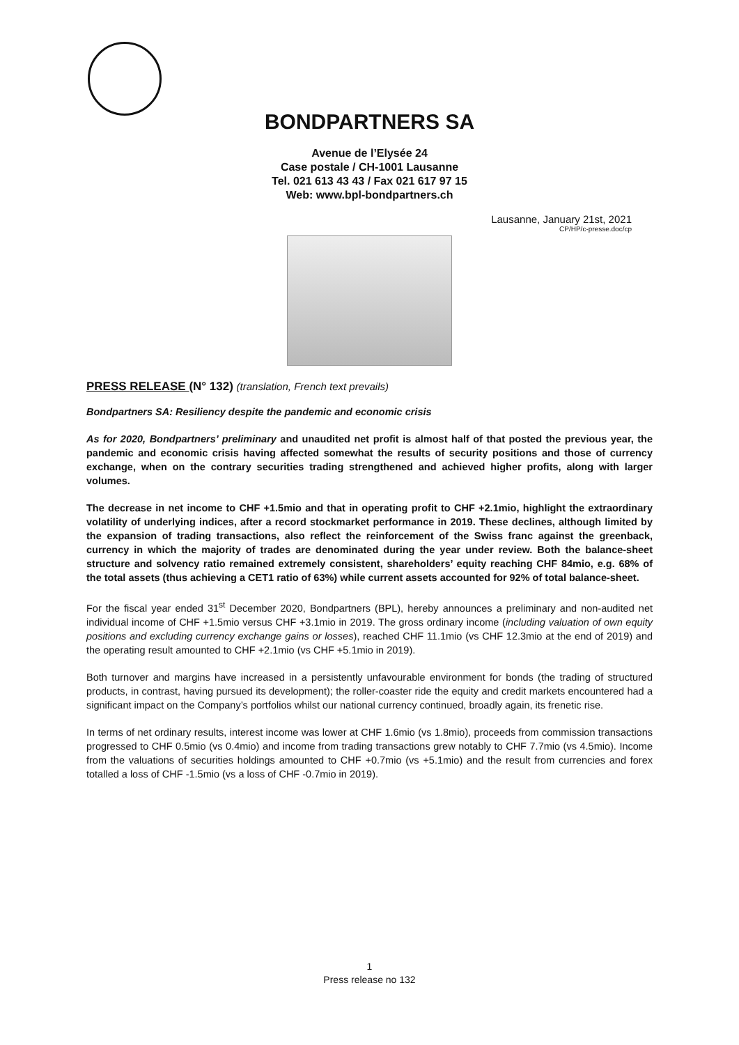BONDPARTNERS SA
Avenue de l’Elysée 24
Case postale / CH-1001 Lausanne
Tel. 021 613 43 43 / Fax 021 617 97 15
Web: www.bpl-bondpartners.ch
Lausanne, January 21st, 2021
CP/HP/c-presse.doc/cp
PRESS RELEASE (N° 132) (translation, French text prevails)
Bondpartners SA: Resiliency despite the pandemic and economic crisis
As for 2020, Bondpartners’ preliminary and unaudited net profit is almost half of that posted the previous year, the pandemic and economic crisis having affected somewhat the results of security positions and those of currency exchange, when on the contrary securities trading strengthened and achieved higher profits, along with larger volumes.
The decrease in net income to CHF +1.5mio and that in operating profit to CHF +2.1mio, highlight the extraordinary volatility of underlying indices, after a record stockmarket performance in 2019. These declines, although limited by the expansion of trading transactions, also reflect the reinforcement of the Swiss franc against the greenback, currency in which the majority of trades are denominated during the year under review. Both the balance-sheet structure and solvency ratio remained extremely consistent, shareholders’ equity reaching CHF 84mio, e.g. 68% of the total assets (thus achieving a CET1 ratio of 63%) while current assets accounted for 92% of total balance-sheet.
For the fiscal year ended 31<sup>st</sup> December 2020, Bondpartners (BPL), hereby announces a preliminary and non-audited net individual income of CHF +1.5mio versus CHF +3.1mio in 2019. The gross ordinary income (including valuation of own equity positions and excluding currency exchange gains or losses), reached CHF 11.1mio (vs CHF 12.3mio at the end of 2019) and the operating result amounted to CHF +2.1mio (vs CHF +5.1mio in 2019).
Both turnover and margins have increased in a persistently unfavourable environment for bonds (the trading of structured products, in contrast, having pursued its development); the roller-coaster ride the equity and credit markets encountered had a significant impact on the Company’s portfolios whilst our national currency continued, broadly again, its frenetic rise.
In terms of net ordinary results, interest income was lower at CHF 1.6mio (vs 1.8mio), proceeds from commission transactions progressed to CHF 0.5mio (vs 0.4mio) and income from trading transactions grew notably to CHF 7.7mio (vs 4.5mio). Income from the valuations of securities holdings amounted to CHF +0.7mio (vs +5.1mio) and the result from currencies and forex totalled a loss of CHF -1.5mio (vs a loss of CHF -0.7mio in 2019).
1
Press release no 132